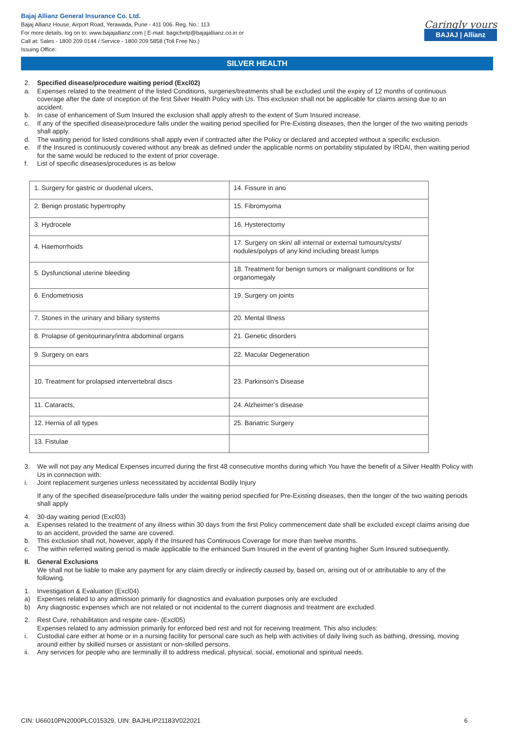Bajaj Allianz General Insurance Co. Ltd.
Bajaj Allianz House, Airport Road, Yerawada, Pune - 411 006. Reg. No.: 113
For more details, log on to: www.bajajallianz.com | E-mail: bagichelp@bajajallianz.co.in or
Call at: Sales - 1800 209 0144 / Service - 1800 209 5858 (Toll Free No.)
Issuing Office:
Caringly yours
BAJAJ | Allianz
SILVER HEALTH
2. Specified disease/procedure waiting period (Excl02)
a. Expenses related to the treatment of the listed Conditions, surgeries/treatments shall be excluded until the expiry of 12 months of continuous coverage after the date of inception of the first Silver Health Policy with Us. This exclusion shall not be applicable for claims arising due to an accident.
b. In case of enhancement of Sum Insured the exclusion shall apply afresh to the extent of Sum Insured increase.
c. If any of the specified disease/procedure falls under the waiting period specified for Pre-Existing diseases, then the longer of the two waiting periods shall apply.
d. The waiting period for listed conditions shall apply even if contracted after the Policy or declared and accepted without a specific exclusion.
e. If the Insured is continuously covered without any break as defined under the applicable norms on portability stipulated by IRDAI, then waiting period for the same would be reduced to the extent of prior coverage.
f. List of specific diseases/procedures is as below
| 1. Surgery for gastric or duodenal ulcers, | 14. Fissure in ano |
| 2. Benign prostatic hypertrophy | 15. Fibromyoma |
| 3. Hydrocele | 16. Hysterectomy |
| 4. Haemorrhoids | 17. Surgery on skin/ all internal or external tumours/cysts/ nodules/polyps of any kind including breast lumps |
| 5. Dysfunctional uterine bleeding | 18. Treatment for benign tumors or malignant conditions or for organomegaly |
| 6. Endometriosis | 19. Surgery on joints |
| 7. Stones in the urinary and biliary systems | 20. Mental Illness |
| 8. Prolapse of genitourinary/intra abdominal organs | 21. Genetic disorders |
| 9. Surgery on ears | 22. Macular Degeneration |
| 10. Treatment for prolapsed intervertebral discs | 23. Parkinson’s Disease |
| 11. Cataracts, | 24. Alzheimer’s disease |
| 12. Hernia of all types | 25. Bariatric Surgery |
| 13. Fistulae | |
3. We will not pay any Medical Expenses incurred during the first 48 consecutive months during which You have the benefit of a Silver Health Policy with Us in connection with:
i. Joint replacement surgeries unless necessitated by accidental Bodily Injury
If any of the specified disease/procedure falls under the waiting period specified for Pre-Existing diseases, then the longer of the two waiting periods shall apply
4. 30-day waiting period (Excl03)
a. Expenses related to the treatment of any illness within 30 days from the first Policy commencement date shall be excluded except claims arising due to an accident, provided the same are covered.
b. This exclusion shall not, however, apply if the Insured has Continuous Coverage for more than twelve months.
c. The within referred waiting period is made applicable to the enhanced Sum Insured in the event of granting higher Sum Insured subsequently.
II. General Exclusions
We shall not be liable to make any payment for any claim directly or indirectly caused by, based on, arising out of or attributable to any of the following.
1. Investigation & Evaluation (Excl04)
a) Expenses related to any admission primarily for diagnostics and evaluation purposes only are excluded
b) Any diagnostic expenses which are not related or not incidental to the current diagnosis and treatment are excluded.
2. Rest Cure, rehabilitation and respite care- (Excl05)
Expenses related to any admission primarily for enforced bed rest and not for receiving treatment. This also includes:
i. Custodial care either at home or in a nursing facility for personal care such as help with activities of daily living such as bathing, dressing, moving around either by skilled nurses or assistant or non-skilled persons.
ii. Any services for people who are terminally ill to address medical, physical, social, emotional and spiritual needs.
CIN: U66010PN2000PLC015329, UIN: BAJHLIP21183V022021 6